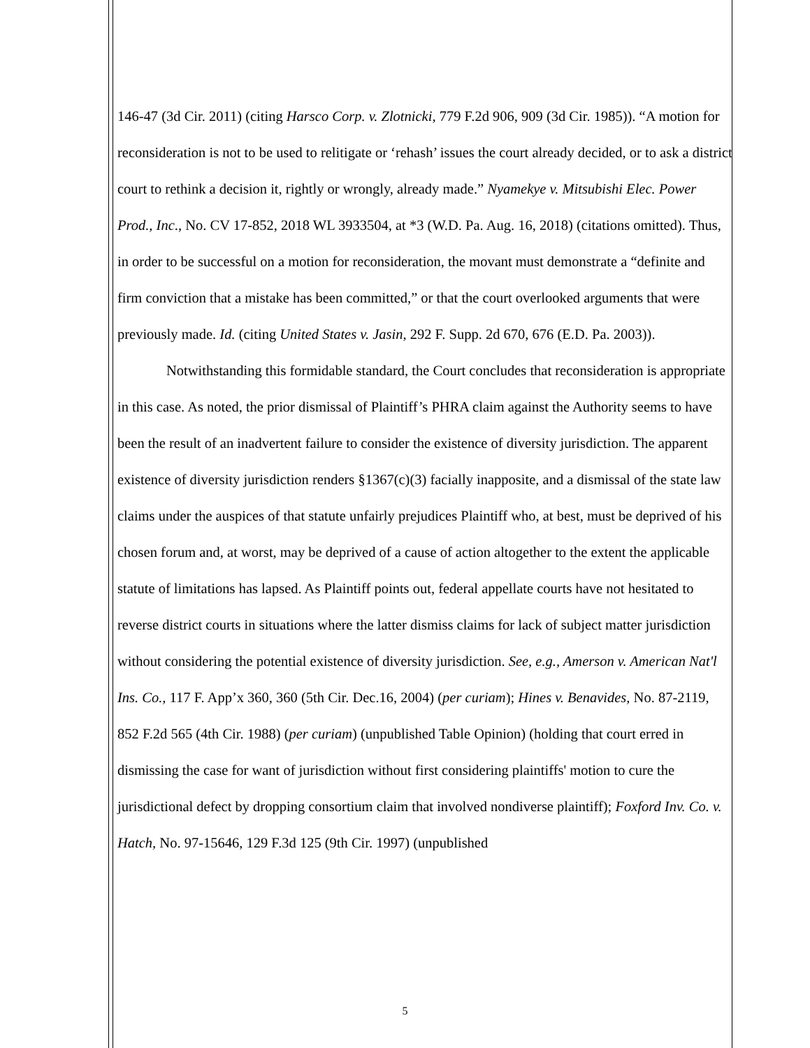146-47 (3d Cir. 2011) (citing Harsco Corp. v. Zlotnicki, 779 F.2d 906, 909 (3d Cir. 1985)). “A motion for reconsideration is not to be used to relitigate or ‘rehash’ issues the court already decided, or to ask a district court to rethink a decision it, rightly or wrongly, already made.” Nyamekye v. Mitsubishi Elec. Power Prod., Inc., No. CV 17-852, 2018 WL 3933504, at *3 (W.D. Pa. Aug. 16, 2018) (citations omitted). Thus, in order to be successful on a motion for reconsideration, the movant must demonstrate a “definite and firm conviction that a mistake has been committed,” or that the court overlooked arguments that were previously made. Id. (citing United States v. Jasin, 292 F. Supp. 2d 670, 676 (E.D. Pa. 2003)).
Notwithstanding this formidable standard, the Court concludes that reconsideration is appropriate in this case. As noted, the prior dismissal of Plaintiff’s PHRA claim against the Authority seems to have been the result of an inadvertent failure to consider the existence of diversity jurisdiction. The apparent existence of diversity jurisdiction renders §1367(c)(3) facially inapposite, and a dismissal of the state law claims under the auspices of that statute unfairly prejudices Plaintiff who, at best, must be deprived of his chosen forum and, at worst, may be deprived of a cause of action altogether to the extent the applicable statute of limitations has lapsed. As Plaintiff points out, federal appellate courts have not hesitated to reverse district courts in situations where the latter dismiss claims for lack of subject matter jurisdiction without considering the potential existence of diversity jurisdiction. See, e.g., Amerson v. American Nat'l Ins. Co., 117 F. App’x 360, 360 (5th Cir. Dec.16, 2004) (per curiam); Hines v. Benavides, No. 87-2119, 852 F.2d 565 (4th Cir. 1988) (per curiam) (unpublished Table Opinion) (holding that court erred in dismissing the case for want of jurisdiction without first considering plaintiffs' motion to cure the jurisdictional defect by dropping consortium claim that involved nondiverse plaintiff); Foxford Inv. Co. v. Hatch, No. 97-15646, 129 F.3d 125 (9th Cir. 1997) (unpublished
5